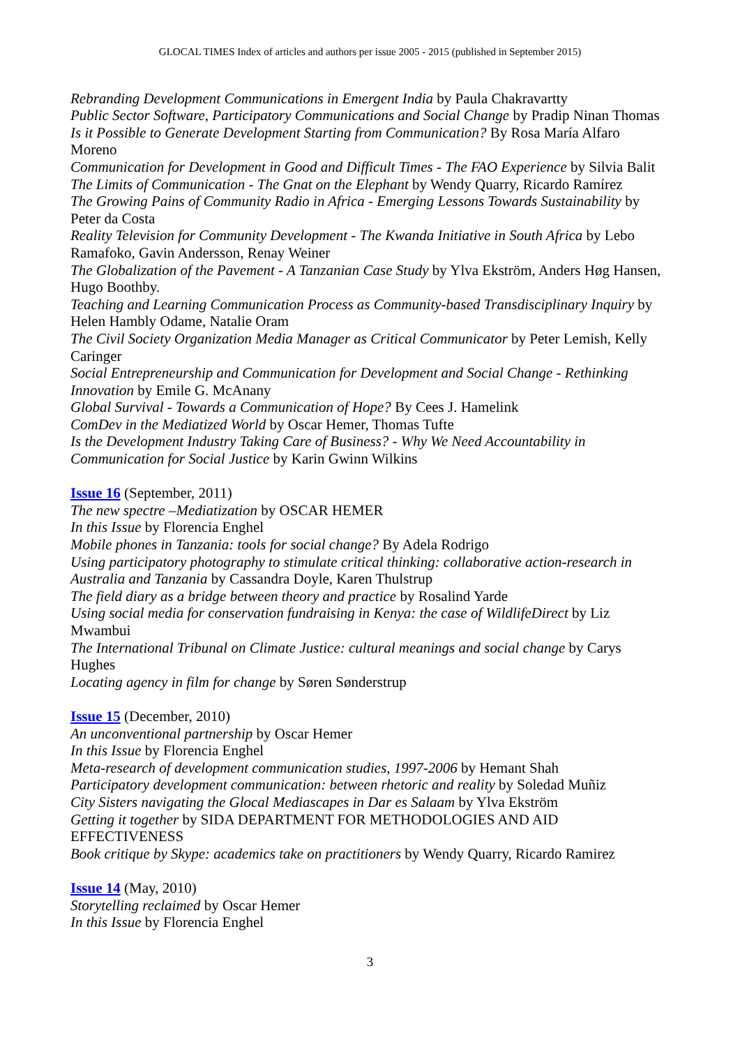GLOCAL TIMES Index of articles and authors per issue 2005 - 2015 (published in September 2015)
Rebranding Development Communications in Emergent India by Paula Chakravartty
Public Sector Software, Participatory Communications and Social Change by Pradip Ninan Thomas
Is it Possible to Generate Development Starting from Communication? By Rosa María Alfaro Moreno
Communication for Development in Good and Difficult Times - The FAO Experience by Silvia Balit
The Limits of Communication - The Gnat on the Elephant by Wendy Quarry, Ricardo Ramírez
The Growing Pains of Community Radio in Africa - Emerging Lessons Towards Sustainability by Peter da Costa
Reality Television for Community Development - The Kwanda Initiative in South Africa by Lebo Ramafoko, Gavin Andersson, Renay Weiner
The Globalization of the Pavement - A Tanzanian Case Study by Ylva Ekström, Anders Høg Hansen, Hugo Boothby.
Teaching and Learning Communication Process as Community-based Transdisciplinary Inquiry by Helen Hambly Odame, Natalie Oram
The Civil Society Organization Media Manager as Critical Communicator by Peter Lemish, Kelly Caringer
Social Entrepreneurship and Communication for Development and Social Change - Rethinking Innovation by Emile G. McAnany
Global Survival - Towards a Communication of Hope? By Cees J. Hamelink
ComDev in the Mediatized World by Oscar Hemer, Thomas Tufte
Is the Development Industry Taking Care of Business? - Why We Need Accountability in Communication for Social Justice by Karin Gwinn Wilkins
Issue 16 (September, 2011)
The new spectre –Mediatization by OSCAR HEMER
In this Issue by Florencia Enghel
Mobile phones in Tanzania: tools for social change? By Adela Rodrigo
Using participatory photography to stimulate critical thinking: collaborative action-research in Australia and Tanzania by Cassandra Doyle, Karen Thulstrup
The field diary as a bridge between theory and practice by Rosalind Yarde
Using social media for conservation fundraising in Kenya: the case of WildlifeDirect by Liz Mwambui
The International Tribunal on Climate Justice: cultural meanings and social change by Carys Hughes
Locating agency in film for change by Søren Sønderstrup
Issue 15 (December, 2010)
An unconventional partnership by Oscar Hemer
In this Issue by Florencia Enghel
Meta-research of development communication studies, 1997-2006 by Hemant Shah
Participatory development communication: between rhetoric and reality by Soledad Muñiz
City Sisters navigating the Glocal Mediascapes in Dar es Salaam by Ylva Ekström
Getting it together by SIDA DEPARTMENT FOR METHODOLOGIES AND AID EFFECTIVENESS
Book critique by Skype: academics take on practitioners by Wendy Quarry, Ricardo Ramirez
Issue 14 (May, 2010)
Storytelling reclaimed by Oscar Hemer
In this Issue by Florencia Enghel
3